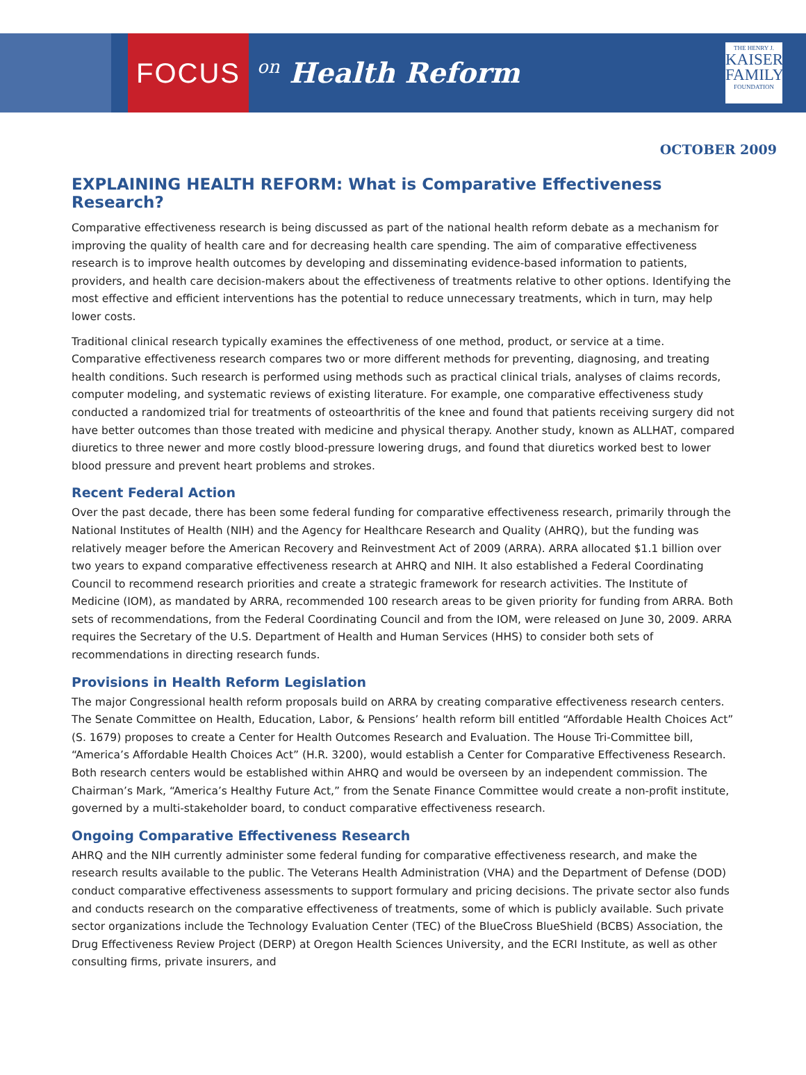FOCUS
on Health Reform
THE HENRY J.
KAISER
FAMILY
FOUNDATION
OCTOBER 2009
EXPLAINING HEALTH REFORM: What is Comparative Effectiveness Research?
Comparative effectiveness research is being discussed as part of the national health reform debate as a mechanism for improving the quality of health care and for decreasing health care spending. The aim of comparative effectiveness research is to improve health outcomes by developing and disseminating evidence-based information to patients, providers, and health care decision-makers about the effectiveness of treatments relative to other options. Identifying the most effective and efficient interventions has the potential to reduce unnecessary treatments, which in turn, may help lower costs.
Traditional clinical research typically examines the effectiveness of one method, product, or service at a time. Comparative effectiveness research compares two or more different methods for preventing, diagnosing, and treating health conditions. Such research is performed using methods such as practical clinical trials, analyses of claims records, computer modeling, and systematic reviews of existing literature. For example, one comparative effectiveness study conducted a randomized trial for treatments of osteoarthritis of the knee and found that patients receiving surgery did not have better outcomes than those treated with medicine and physical therapy. Another study, known as ALLHAT, compared diuretics to three newer and more costly blood-pressure lowering drugs, and found that diuretics worked best to lower blood pressure and prevent heart problems and strokes.
Recent Federal Action
Over the past decade, there has been some federal funding for comparative effectiveness research, primarily through the National Institutes of Health (NIH) and the Agency for Healthcare Research and Quality (AHRQ), but the funding was relatively meager before the American Recovery and Reinvestment Act of 2009 (ARRA). ARRA allocated $1.1 billion over two years to expand comparative effectiveness research at AHRQ and NIH. It also established a Federal Coordinating Council to recommend research priorities and create a strategic framework for research activities. The Institute of Medicine (IOM), as mandated by ARRA, recommended 100 research areas to be given priority for funding from ARRA. Both sets of recommendations, from the Federal Coordinating Council and from the IOM, were released on June 30, 2009. ARRA requires the Secretary of the U.S. Department of Health and Human Services (HHS) to consider both sets of recommendations in directing research funds.
Provisions in Health Reform Legislation
The major Congressional health reform proposals build on ARRA by creating comparative effectiveness research centers. The Senate Committee on Health, Education, Labor, & Pensions’ health reform bill entitled “Affordable Health Choices Act” (S. 1679) proposes to create a Center for Health Outcomes Research and Evaluation. The House Tri-Committee bill, “America’s Affordable Health Choices Act” (H.R. 3200), would establish a Center for Comparative Effectiveness Research. Both research centers would be established within AHRQ and would be overseen by an independent commission. The Chairman’s Mark, “America’s Healthy Future Act,” from the Senate Finance Committee would create a non-profit institute, governed by a multi-stakeholder board, to conduct comparative effectiveness research.
Ongoing Comparative Effectiveness Research
AHRQ and the NIH currently administer some federal funding for comparative effectiveness research, and make the research results available to the public. The Veterans Health Administration (VHA) and the Department of Defense (DOD) conduct comparative effectiveness assessments to support formulary and pricing decisions. The private sector also funds and conducts research on the comparative effectiveness of treatments, some of which is publicly available. Such private sector organizations include the Technology Evaluation Center (TEC) of the BlueCross BlueShield (BCBS) Association, the Drug Effectiveness Review Project (DERP) at Oregon Health Sciences University, and the ECRI Institute, as well as other consulting firms, private insurers, and